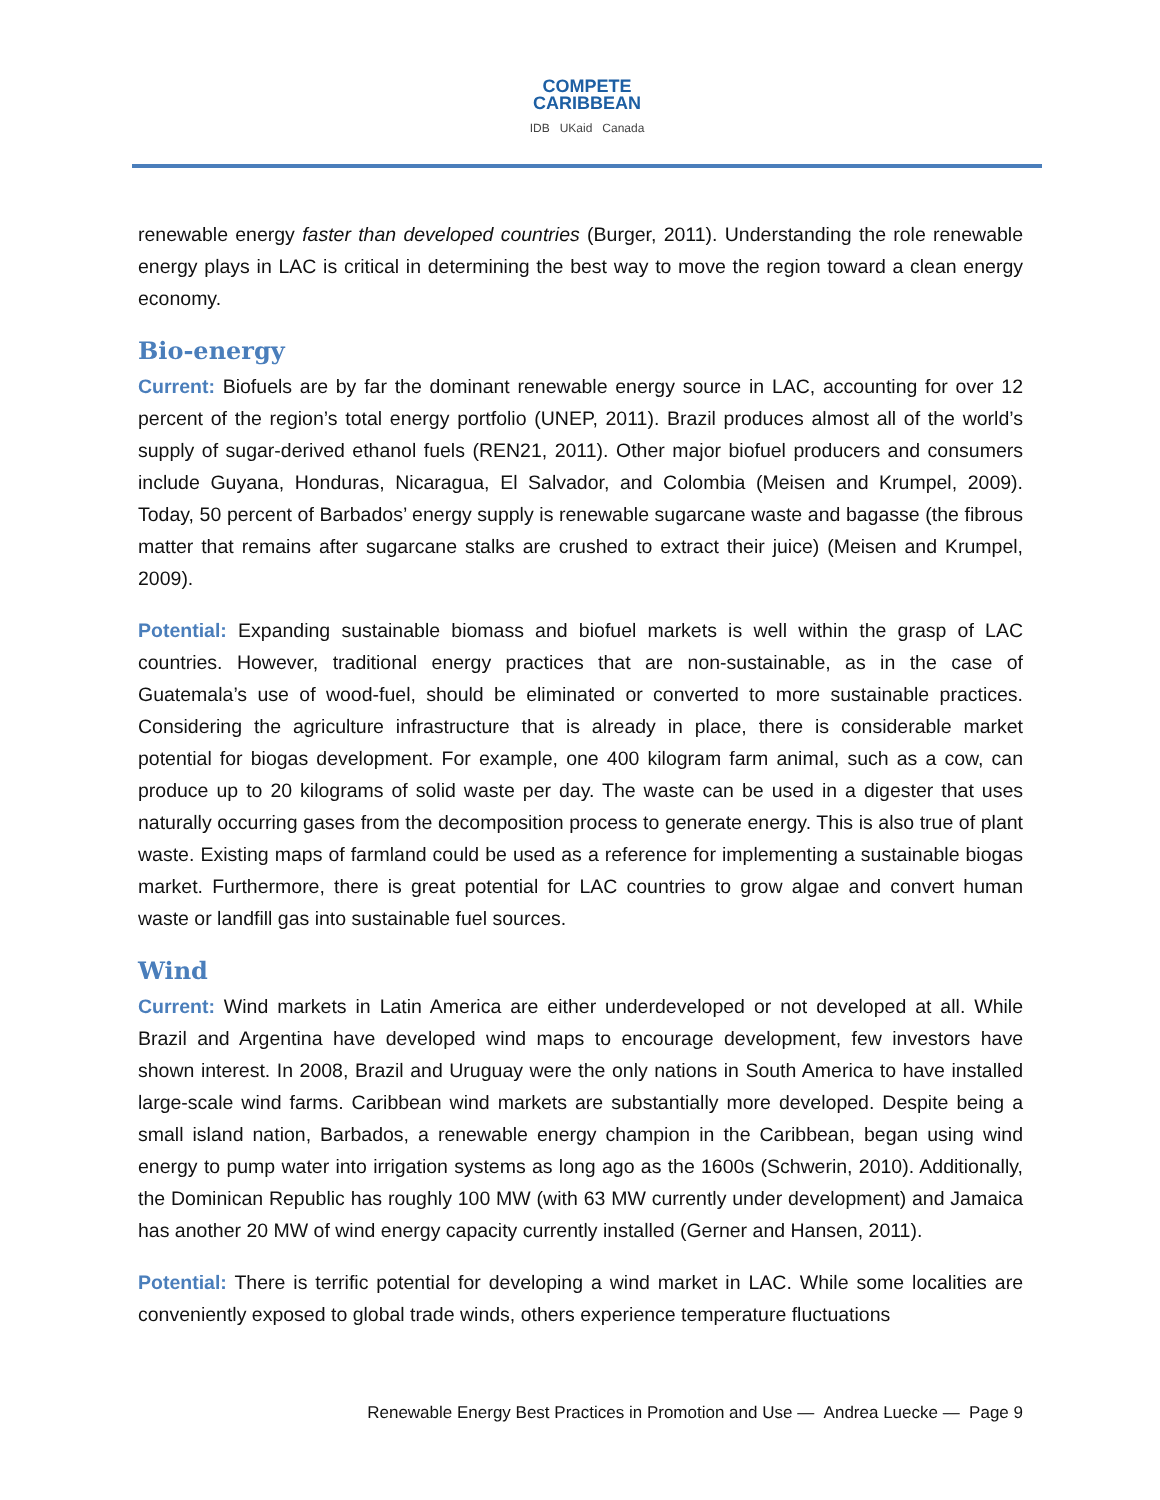COMPETE
CARIBBEAN
IDB UKaid Canada
renewable energy faster than developed countries (Burger, 2011). Understanding the role renewable energy plays in LAC is critical in determining the best way to move the region toward a clean energy economy.
Bio-energy
Current: Biofuels are by far the dominant renewable energy source in LAC, accounting for over 12 percent of the region’s total energy portfolio (UNEP, 2011). Brazil produces almost all of the world’s supply of sugar-derived ethanol fuels (REN21, 2011). Other major biofuel producers and consumers include Guyana, Honduras, Nicaragua, El Salvador, and Colombia (Meisen and Krumpel, 2009). Today, 50 percent of Barbados’ energy supply is renewable sugarcane waste and bagasse (the fibrous matter that remains after sugarcane stalks are crushed to extract their juice) (Meisen and Krumpel, 2009).
Potential: Expanding sustainable biomass and biofuel markets is well within the grasp of LAC countries. However, traditional energy practices that are non-sustainable, as in the case of Guatemala’s use of wood-fuel, should be eliminated or converted to more sustainable practices. Considering the agriculture infrastructure that is already in place, there is considerable market potential for biogas development. For example, one 400 kilogram farm animal, such as a cow, can produce up to 20 kilograms of solid waste per day. The waste can be used in a digester that uses naturally occurring gases from the decomposition process to generate energy. This is also true of plant waste. Existing maps of farmland could be used as a reference for implementing a sustainable biogas market. Furthermore, there is great potential for LAC countries to grow algae and convert human waste or landfill gas into sustainable fuel sources.
Wind
Current: Wind markets in Latin America are either underdeveloped or not developed at all. While Brazil and Argentina have developed wind maps to encourage development, few investors have shown interest. In 2008, Brazil and Uruguay were the only nations in South America to have installed large-scale wind farms. Caribbean wind markets are substantially more developed. Despite being a small island nation, Barbados, a renewable energy champion in the Caribbean, began using wind energy to pump water into irrigation systems as long ago as the 1600s (Schwerin, 2010). Additionally, the Dominican Republic has roughly 100 MW (with 63 MW currently under development) and Jamaica has another 20 MW of wind energy capacity currently installed (Gerner and Hansen, 2011).
Potential: There is terrific potential for developing a wind market in LAC. While some localities are conveniently exposed to global trade winds, others experience temperature fluctuations
Renewable Energy Best Practices in Promotion and Use — Andrea Luecke — Page 9